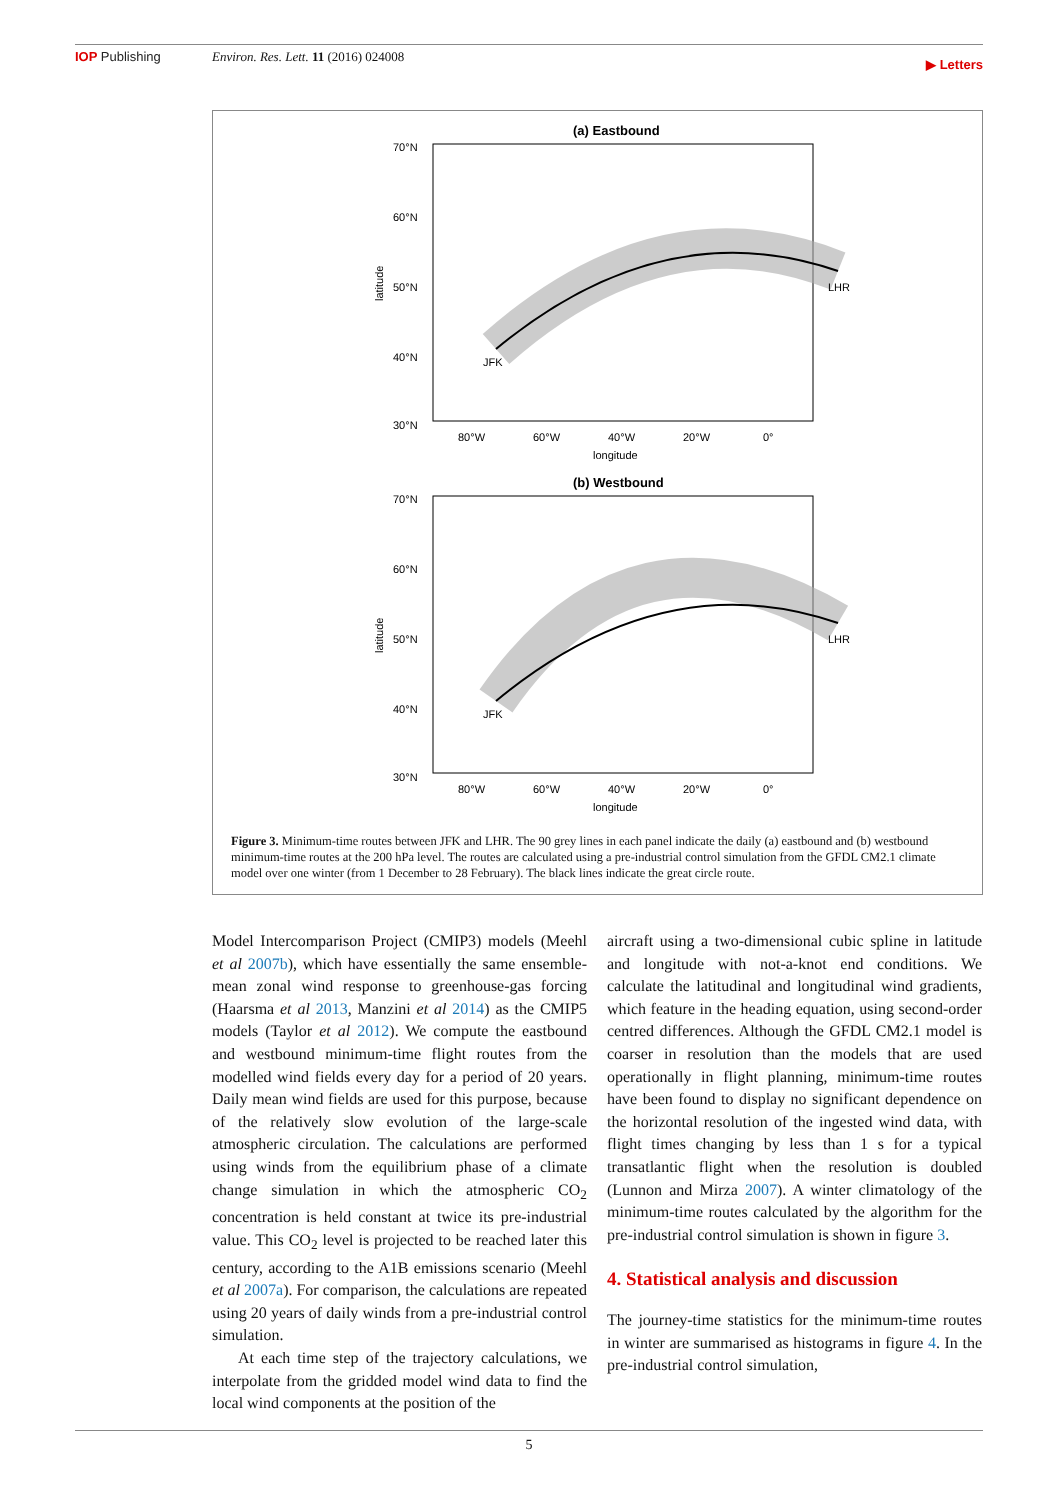IOP Publishing Environ. Res. Lett. 11 (2016) 024008
▶ Letters
(a) Eastbound
JFK
LHR
70°N
60°N
50°N
40°N
30°N
80°W
60°W
40°W
20°W
0°
longitude
latitude
(b) Westbound
JFK
LHR
70°N
60°N
50°N
40°N
30°N
80°W
60°W
40°W
20°W
0°
longitude
latitude
Figure 3. Minimum-time routes between JFK and LHR. The 90 grey lines in each panel indicate the daily (a) eastbound and (b) westbound minimum-time routes at the 200 hPa level. The routes are calculated using a pre-industrial control simulation from the GFDL CM2.1 climate model over one winter (from 1 December to 28 February). The black lines indicate the great circle route.
Model Intercomparison Project (CMIP3) models (Meehl et al 2007b), which have essentially the same ensemble-mean zonal wind response to greenhouse-gas forcing (Haarsma et al 2013, Manzini et al 2014) as the CMIP5 models (Taylor et al 2012). We compute the eastbound and westbound minimum-time flight routes from the modelled wind fields every day for a period of 20 years. Daily mean wind fields are used for this purpose, because of the relatively slow evolution of the large-scale atmospheric circulation. The calculations are performed using winds from the equilibrium phase of a climate change simulation in which the atmospheric CO<sub>2</sub> concentration is held constant at twice its pre-industrial value. This CO<sub>2</sub> level is projected to be reached later this century, according to the A1B emissions scenario (Meehl et al 2007a). For comparison, the calculations are repeated using 20 years of daily winds from a pre-industrial control simulation.
At each time step of the trajectory calculations, we interpolate from the gridded model wind data to find the local wind components at the position of the
aircraft using a two-dimensional cubic spline in latitude and longitude with not-a-knot end conditions. We calculate the latitudinal and longitudinal wind gradients, which feature in the heading equation, using second-order centred differences. Although the GFDL CM2.1 model is coarser in resolution than the models that are used operationally in flight planning, minimum-time routes have been found to display no significant dependence on the horizontal resolution of the ingested wind data, with flight times changing by less than 1 s for a typical transatlantic flight when the resolution is doubled (Lunnon and Mirza 2007). A winter climatology of the minimum-time routes calculated by the algorithm for the pre-industrial control simulation is shown in figure 3.
4. Statistical analysis and discussion
The journey-time statistics for the minimum-time routes in winter are summarised as histograms in figure 4. In the pre-industrial control simulation,
5